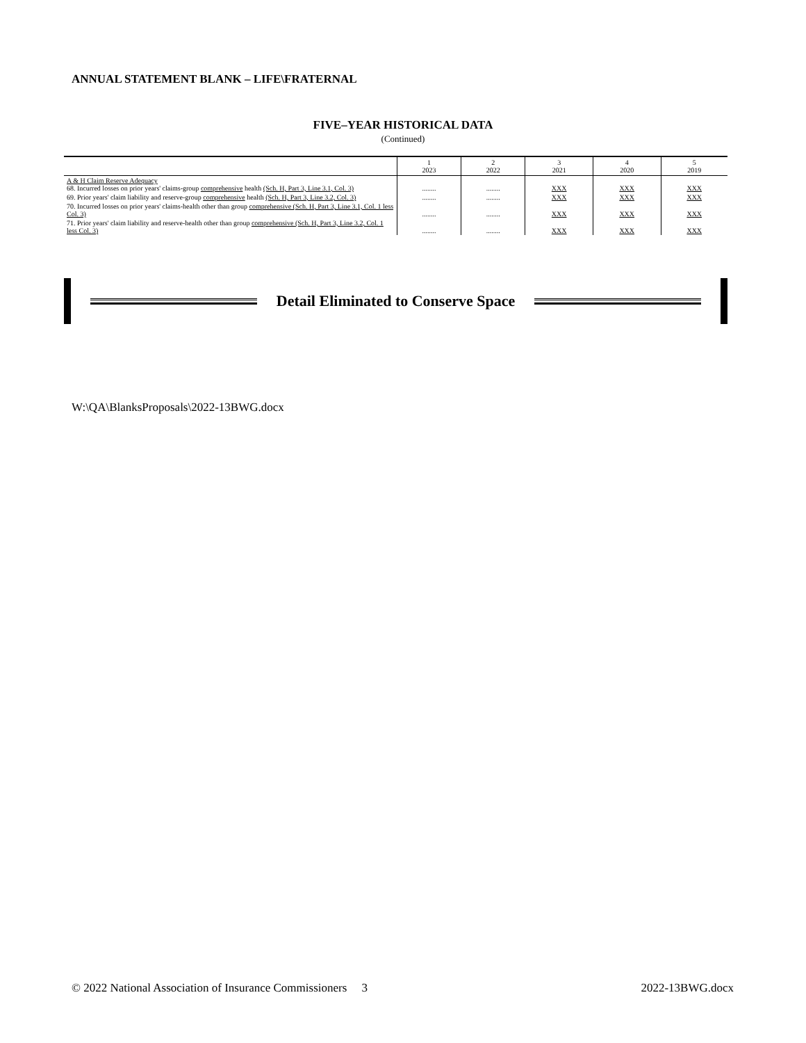ANNUAL STATEMENT BLANK – LIFE\FRATERNAL
FIVE–YEAR HISTORICAL DATA
(Continued)
| | 1 2023 | 2 2022 | 3 2021 | 4 2020 | 5 2019 |
| --- | --- | --- | --- | --- | --- |
| A & H Claim Reserve Adequacy 68. Incurred losses on prior years' claims-group comprehensive health (Sch. H, Part 3, Line 3.1, Col. 3) | ........ | ........ | XXX | XXX | XXX |
| 69. Prior years' claim liability and reserve-group comprehensive health (Sch. H, Part 3, Line 3.2, Col. 3) | ........ | ........ | XXX | XXX | XXX |
| 70. Incurred losses on prior years' claims-health other than group comprehensive (Sch. H, Part 3, Line 3.1, Col. 1 less Col. 3) | ........ | ........ | XXX | XXX | XXX |
| 71. Prior years' claim liability and reserve-health other than group comprehensive (Sch. H, Part 3, Line 3.2, Col. 1 less Col. 3) | ........ | ........ | XXX | XXX | XXX |
Detail Eliminated to Conserve Space
W:\QA\BlanksProposals\2022-13BWG.docx
© 2022 National Association of Insurance Commissioners 3 2022-13BWG.docx